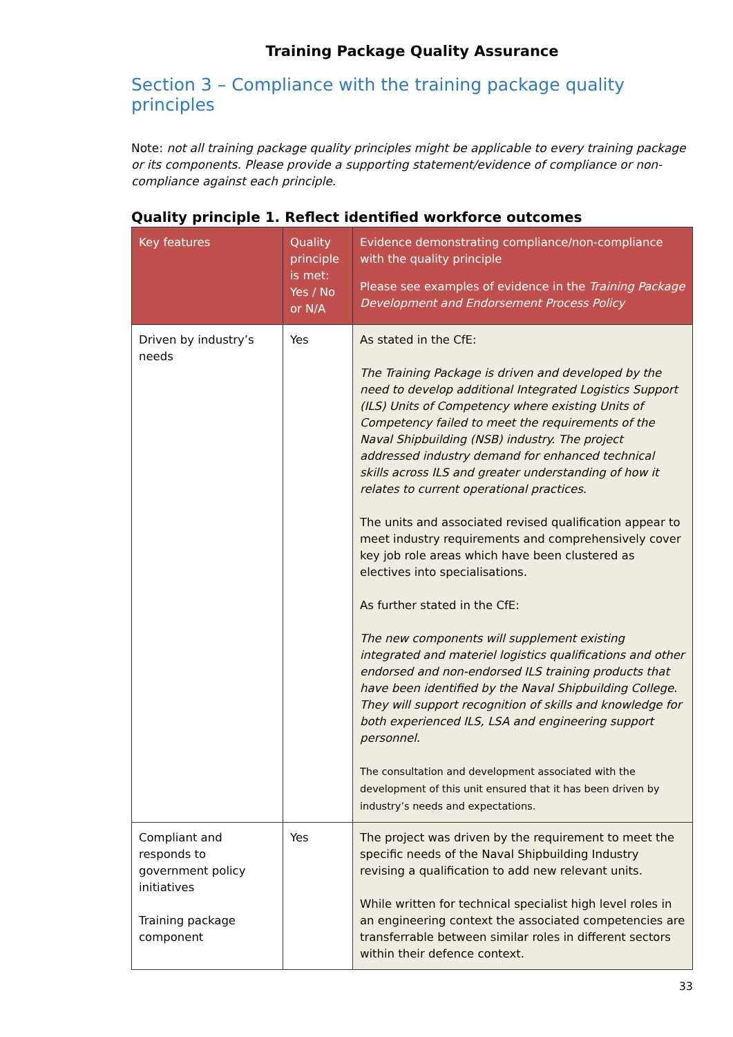Training Package Quality Assurance
Section 3 – Compliance with the training package quality principles
Note: not all training package quality principles might be applicable to every training package or its components. Please provide a supporting statement/evidence of compliance or non-compliance against each principle.
Quality principle 1. Reflect identified workforce outcomes
| Key features | Quality principle is met: Yes / No or N/A | Evidence demonstrating compliance/non-compliance with the quality principle Please see examples of evidence in the Training Package Development and Endorsement Process Policy |
| --- | --- | --- |
| Driven by industry’s needs | Yes | As stated in the CfE: The Training Package is driven and developed by the need to develop additional Integrated Logistics Support (ILS) Units of Competency where existing Units of Competency failed to meet the requirements of the Naval Shipbuilding (NSB) industry. The project addressed industry demand for enhanced technical skills across ILS and greater understanding of how it relates to current operational practices. The units and associated revised qualification appear to meet industry requirements and comprehensively cover key job role areas which have been clustered as electives into specialisations. As further stated in the CfE: The new components will supplement existing integrated and materiel logistics qualifications and other endorsed and non-endorsed ILS training products that have been identified by the Naval Shipbuilding College. They will support recognition of skills and knowledge for both experienced ILS, LSA and engineering support personnel. The consultation and development associated with the development of this unit ensured that it has been driven by industry’s needs and expectations. |
| Compliant and responds to government policy initiatives Training package component | Yes | The project was driven by the requirement to meet the specific needs of the Naval Shipbuilding Industry revising a qualification to add new relevant units. While written for technical specialist high level roles in an engineering context the associated competencies are transferrable between similar roles in different sectors within their defence context. |
33